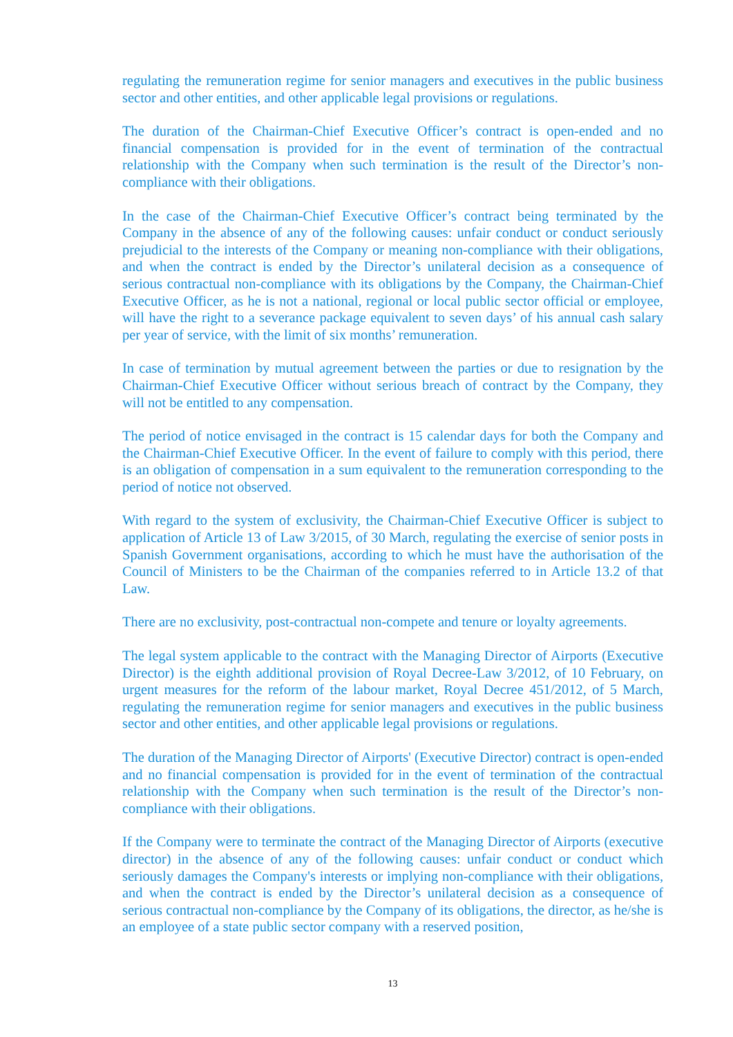regulating the remuneration regime for senior managers and executives in the public business sector and other entities, and other applicable legal provisions or regulations.
The duration of the Chairman-Chief Executive Officer’s contract is open-ended and no financial compensation is provided for in the event of termination of the contractual relationship with the Company when such termination is the result of the Director’s non-compliance with their obligations.
In the case of the Chairman-Chief Executive Officer’s contract being terminated by the Company in the absence of any of the following causes: unfair conduct or conduct seriously prejudicial to the interests of the Company or meaning non-compliance with their obligations, and when the contract is ended by the Director’s unilateral decision as a consequence of serious contractual non-compliance with its obligations by the Company, the Chairman-Chief Executive Officer, as he is not a national, regional or local public sector official or employee, will have the right to a severance package equivalent to seven days’ of his annual cash salary per year of service, with the limit of six months’ remuneration.
In case of termination by mutual agreement between the parties or due to resignation by the Chairman-Chief Executive Officer without serious breach of contract by the Company, they will not be entitled to any compensation.
The period of notice envisaged in the contract is 15 calendar days for both the Company and the Chairman-Chief Executive Officer. In the event of failure to comply with this period, there is an obligation of compensation in a sum equivalent to the remuneration corresponding to the period of notice not observed.
With regard to the system of exclusivity, the Chairman-Chief Executive Officer is subject to application of Article 13 of Law 3/2015, of 30 March, regulating the exercise of senior posts in Spanish Government organisations, according to which he must have the authorisation of the Council of Ministers to be the Chairman of the companies referred to in Article 13.2 of that Law.
There are no exclusivity, post-contractual non-compete and tenure or loyalty agreements.
The legal system applicable to the contract with the Managing Director of Airports (Executive Director) is the eighth additional provision of Royal Decree-Law 3/2012, of 10 February, on urgent measures for the reform of the labour market, Royal Decree 451/2012, of 5 March, regulating the remuneration regime for senior managers and executives in the public business sector and other entities, and other applicable legal provisions or regulations.
The duration of the Managing Director of Airports' (Executive Director) contract is open-ended and no financial compensation is provided for in the event of termination of the contractual relationship with the Company when such termination is the result of the Director’s non-compliance with their obligations.
If the Company were to terminate the contract of the Managing Director of Airports (executive director) in the absence of any of the following causes: unfair conduct or conduct which seriously damages the Company's interests or implying non-compliance with their obligations, and when the contract is ended by the Director’s unilateral decision as a consequence of serious contractual non-compliance by the Company of its obligations, the director, as he/she is an employee of a state public sector company with a reserved position,
13